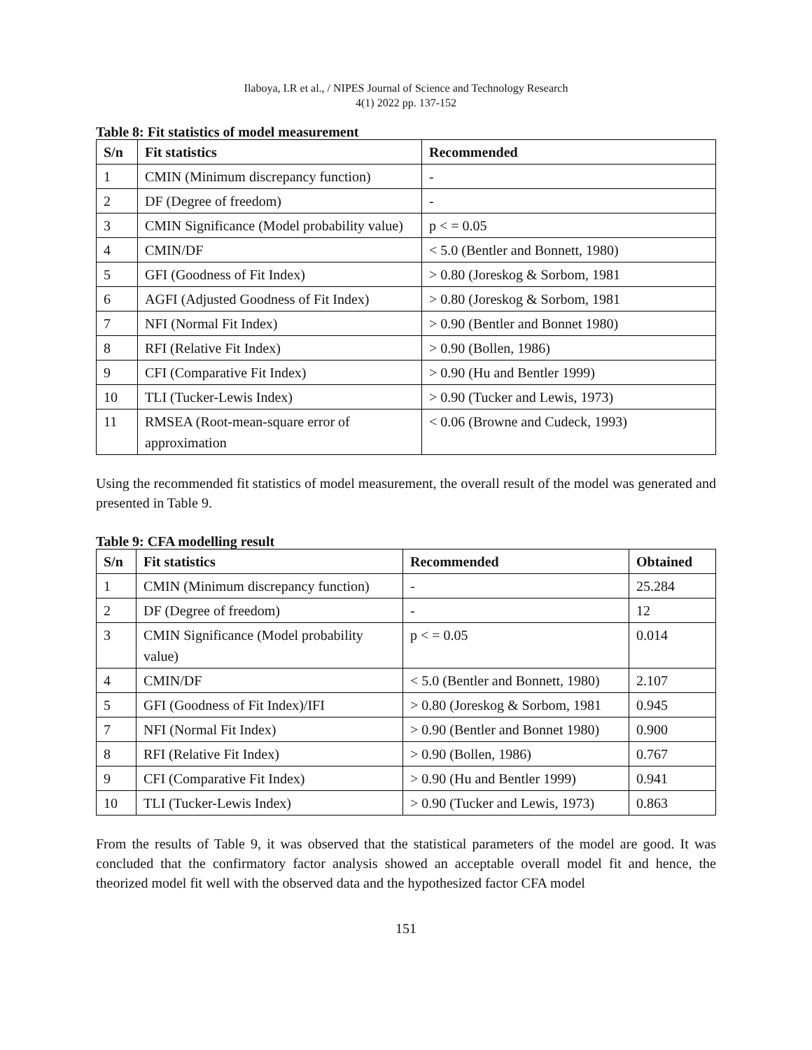Ilaboya, I.R et al., / NIPES Journal of Science and Technology Research
4(1) 2022 pp. 137-152
Table 8: Fit statistics of model measurement
| S/n | Fit statistics | Recommended |
| --- | --- | --- |
| 1 | CMIN (Minimum discrepancy function) | - |
| 2 | DF (Degree of freedom) | - |
| 3 | CMIN Significance (Model probability value) | p < = 0.05 |
| 4 | CMIN/DF | < 5.0 (Bentler and Bonnett, 1980) |
| 5 | GFI (Goodness of Fit Index) | > 0.80 (Joreskog & Sorbom, 1981 |
| 6 | AGFI (Adjusted Goodness of Fit Index) | > 0.80 (Joreskog & Sorbom, 1981 |
| 7 | NFI (Normal Fit Index) | > 0.90 (Bentler and Bonnet 1980) |
| 8 | RFI (Relative Fit Index) | > 0.90 (Bollen, 1986) |
| 9 | CFI (Comparative Fit Index) | > 0.90 (Hu and Bentler 1999) |
| 10 | TLI (Tucker-Lewis Index) | > 0.90 (Tucker and Lewis, 1973) |
| 11 | RMSEA (Root-mean-square error of approximation | < 0.06 (Browne and Cudeck, 1993) |
Using the recommended fit statistics of model measurement, the overall result of the model was generated and presented in Table 9.
Table 9: CFA modelling result
| S/n | Fit statistics | Recommended | Obtained |
| --- | --- | --- | --- |
| 1 | CMIN (Minimum discrepancy function) | - | 25.284 |
| 2 | DF (Degree of freedom) | - | 12 |
| 3 | CMIN Significance (Model probability value) | p < = 0.05 | 0.014 |
| 4 | CMIN/DF | < 5.0 (Bentler and Bonnett, 1980) | 2.107 |
| 5 | GFI (Goodness of Fit Index)/IFI | > 0.80 (Joreskog & Sorbom, 1981 | 0.945 |
| 7 | NFI (Normal Fit Index) | > 0.90 (Bentler and Bonnet 1980) | 0.900 |
| 8 | RFI (Relative Fit Index) | > 0.90 (Bollen, 1986) | 0.767 |
| 9 | CFI (Comparative Fit Index) | > 0.90 (Hu and Bentler 1999) | 0.941 |
| 10 | TLI (Tucker-Lewis Index) | > 0.90 (Tucker and Lewis, 1973) | 0.863 |
From the results of Table 9, it was observed that the statistical parameters of the model are good. It was concluded that the confirmatory factor analysis showed an acceptable overall model fit and hence, the theorized model fit well with the observed data and the hypothesized factor CFA model
151